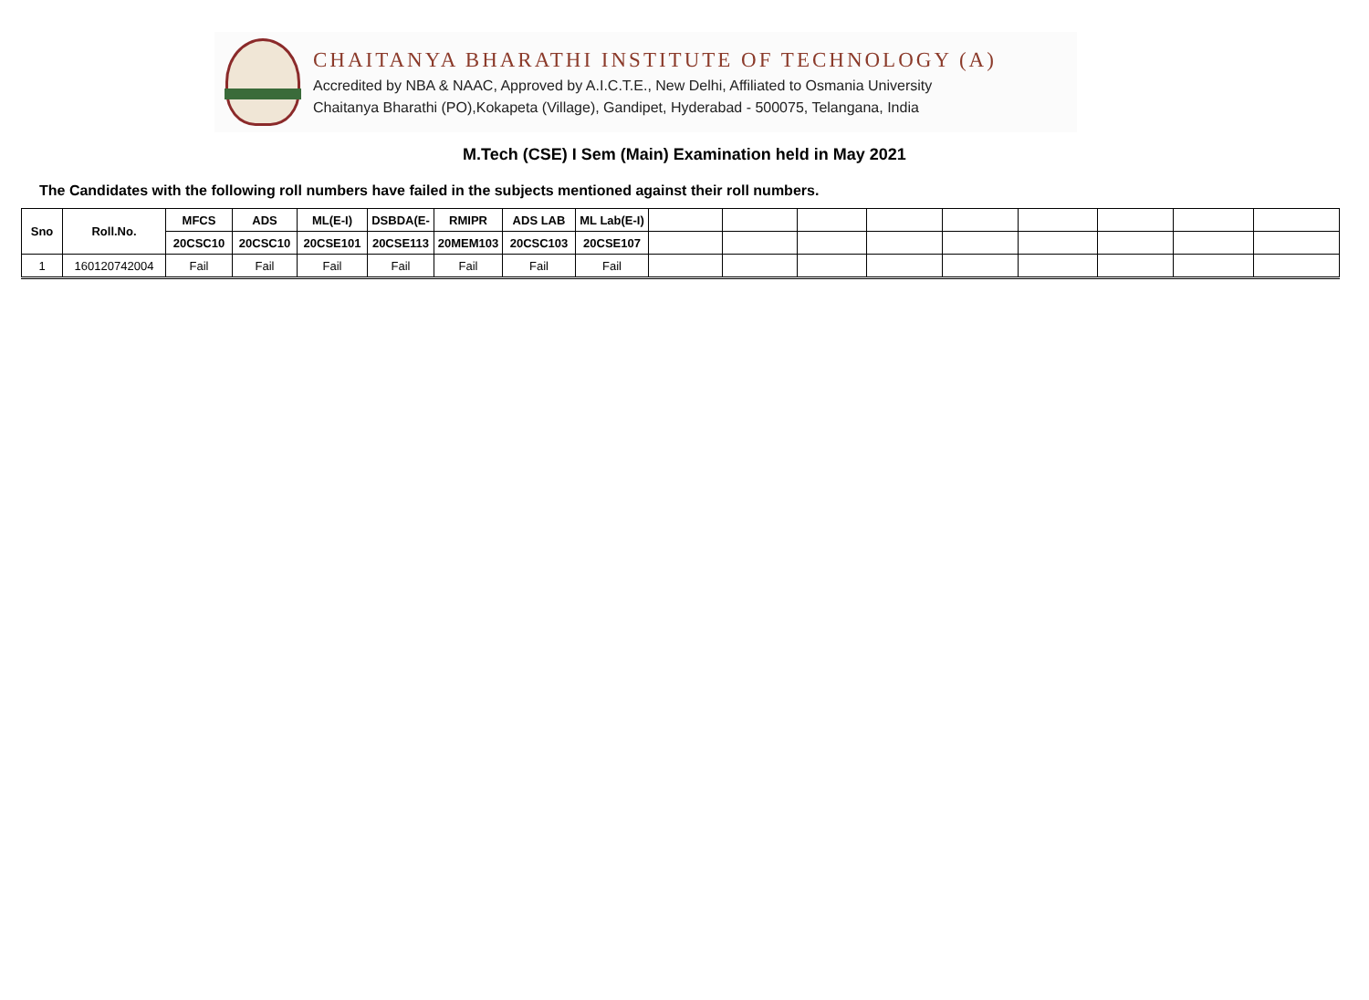CHAITANYA BHARATHI INSTITUTE OF TECHNOLOGY (A)
Accredited by NBA & NAAC, Approved by A.I.C.T.E., New Delhi, Affiliated to Osmania University
Chaitanya Bharathi (PO),Kokapeta (Village), Gandipet, Hyderabad - 500075, Telangana, India
M.Tech (CSE) I Sem (Main) Examination held in May 2021
The Candidates with the following roll numbers have failed in the subjects mentioned against their roll numbers.
| Sno | Roll.No. | MFCS | ADS | ML(E-I) | DSBDA(E- | RMIPR | ADS LAB | ML Lab(E-I) | | | | | | | | | |
| --- | --- | --- | --- | --- | --- | --- | --- | --- | --- | --- | --- | --- | --- | --- | --- | --- | --- |
| | | 20CSC10 | 20CSC10 | 20CSE101 | 20CSE113 | 20MEM103 | 20CSC103 | 20CSE107 | | | | | | | | | |
| 1 | 160120742004 | Fail | Fail | Fail | Fail | Fail | Fail | Fail | | | | | | | | | |